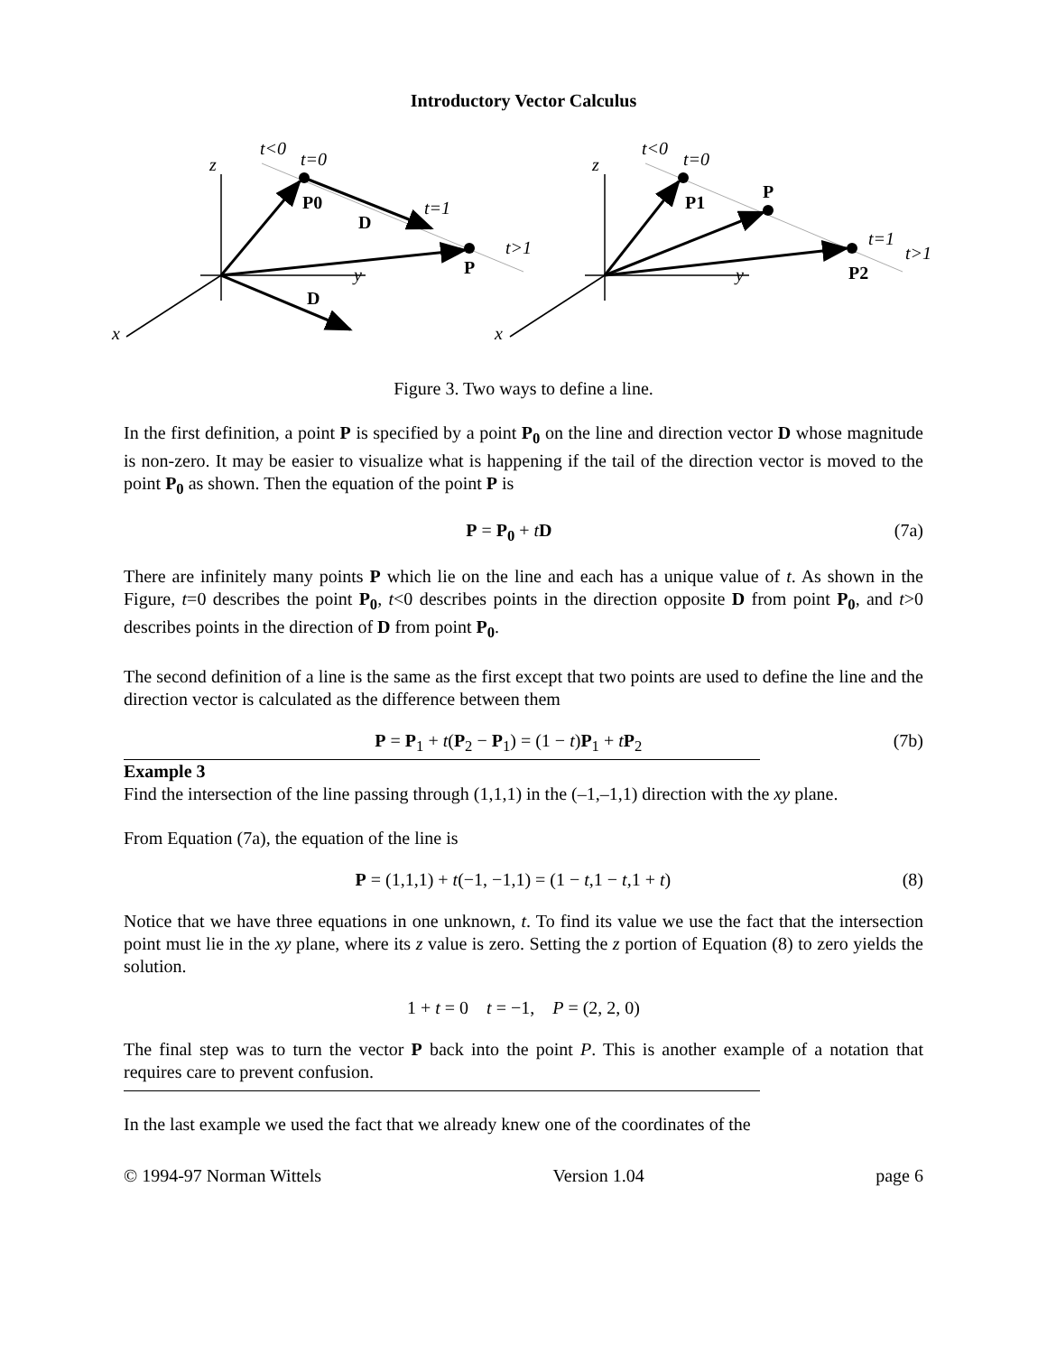Introductory Vector Calculus
t<0
t=0
z
P0
t=1
D
t>1
y
P
D
x
t<0
t=0
z
P
P1
t=1
t>1
y
P2
x
Figure 3. Two ways to define a line.
In the first definition, a point P is specified by a point P<sub>0</sub> on the line and direction vector D whose magnitude is non-zero. It may be easier to visualize what is happening if the tail of the direction vector is moved to the point P<sub>0</sub> as shown. Then the equation of the point P is
P = P<sub>0</sub> + tD (7a)
There are infinitely many points P which lie on the line and each has a unique value of t. As shown in the Figure, t=0 describes the point P<sub>0</sub>, t<0 describes points in the direction opposite D from point P<sub>0</sub>, and t>0 describes points in the direction of D from point P<sub>0</sub>.
The second definition of a line is the same as the first except that two points are used to define the line and the direction vector is calculated as the difference between them
P = P<sub>1</sub> + t(P<sub>2</sub> − P<sub>1</sub>) = (1 − t)P<sub>1</sub> + tP<sub>2</sub> (7b)
Example 3
Find the intersection of the line passing through (1,1,1) in the (–1,–1,1) direction with the xy plane.
From Equation (7a), the equation of the line is
P = (1,1,1) + t(−1, −1,1) = (1 − t,1 − t,1 + t) (8)
Notice that we have three equations in one unknown, t. To find its value we use the fact that the intersection point must lie in the xy plane, where its z value is zero. Setting the z portion of Equation (8) to zero yields the solution.
1 + t = 0 t = −1, P = (2, 2, 0)
The final step was to turn the vector P back into the point P. This is another example of a notation that requires care to prevent confusion.
In the last example we used the fact that we already knew one of the coordinates of the
© 1994-97 Norman Wittels Version 1.04 page 6